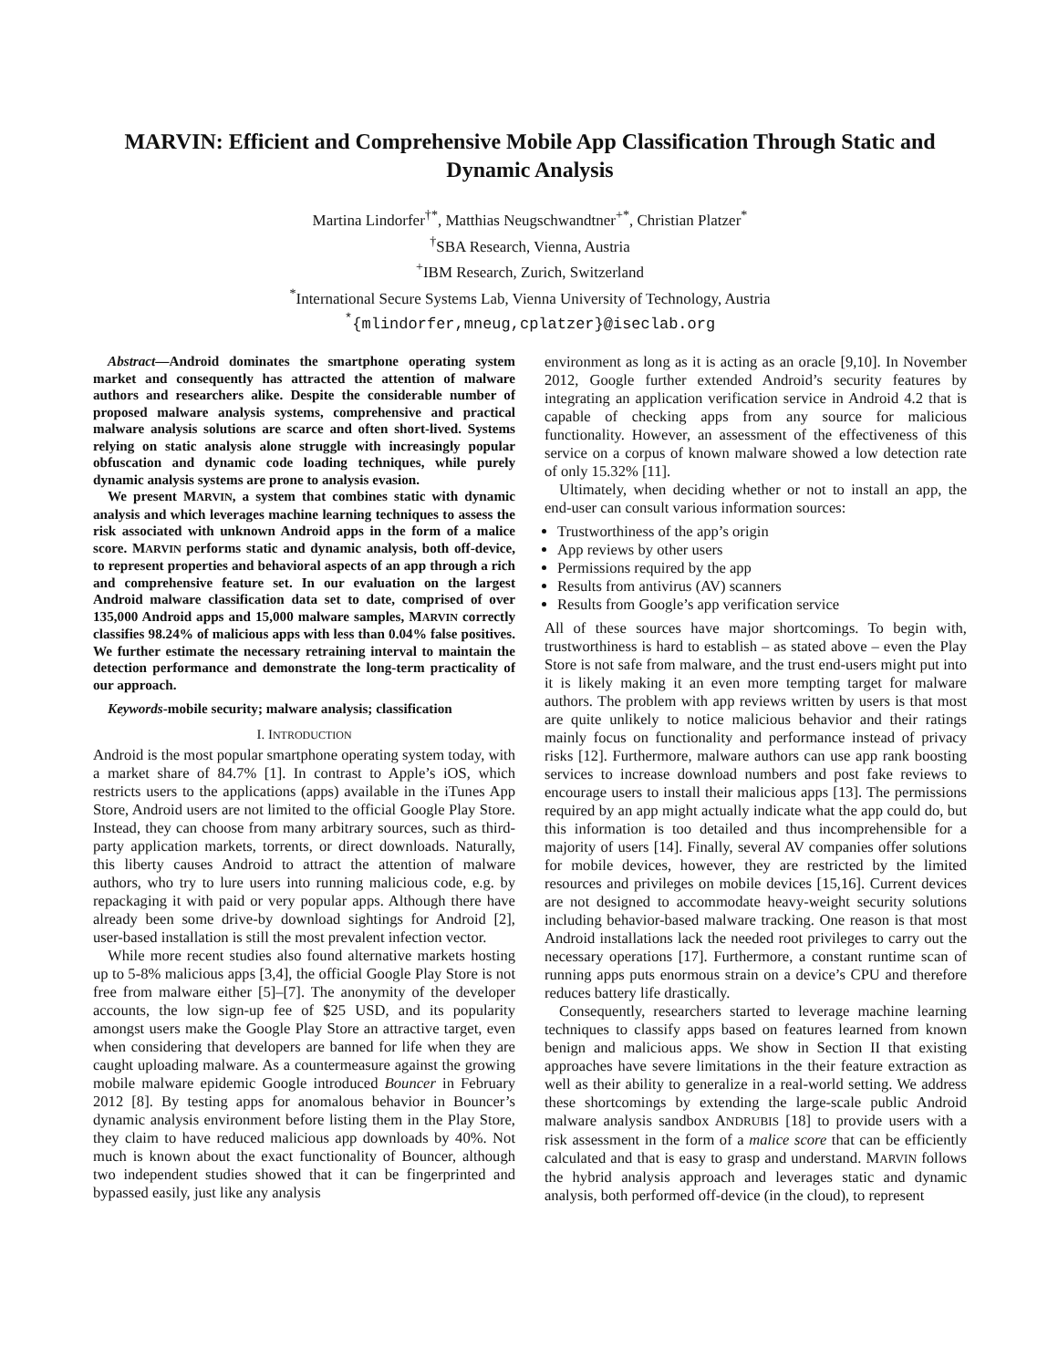MARVIN: Efficient and Comprehensive Mobile App Classification Through Static and Dynamic Analysis
Martina Lindorfer<sup>†*</sup>, Matthias Neugschwandtner<sup>+*</sup>, Christian Platzer<sup>*</sup>
<sup>†</sup> SBA Research, Vienna, Austria
<sup>+</sup>IBM Research, Zurich, Switzerland
<sup>*</sup> International Secure Systems Lab, Vienna University of Technology, Austria
<sup>*</sup>{mlindorfer,mneug,cplatzer}@iseclab.org
Abstract—Android dominates the smartphone operating system market and consequently has attracted the attention of malware authors and researchers alike. Despite the considerable number of proposed malware analysis systems, comprehensive and practical malware analysis solutions are scarce and often short-lived. Systems relying on static analysis alone struggle with increasingly popular obfuscation and dynamic code loading techniques, while purely dynamic analysis systems are prone to analysis evasion.
We present MARVIN, a system that combines static with dynamic analysis and which leverages machine learning techniques to assess the risk associated with unknown Android apps in the form of a malice score. MARVIN performs static and dynamic analysis, both off-device, to represent properties and behavioral aspects of an app through a rich and comprehensive feature set. In our evaluation on the largest Android malware classification data set to date, comprised of over 135,000 Android apps and 15,000 malware samples, MARVIN correctly classifies 98.24% of malicious apps with less than 0.04% false positives. We further estimate the necessary retraining interval to maintain the detection performance and demonstrate the long-term practicality of our approach.
Keywords-mobile security; malware analysis; classification
I. INTRODUCTION
Android is the most popular smartphone operating system today, with a market share of 84.7% [1]. In contrast to Apple’s iOS, which restricts users to the applications (apps) available in the iTunes App Store, Android users are not limited to the official Google Play Store. Instead, they can choose from many arbitrary sources, such as third-party application markets, torrents, or direct downloads. Naturally, this liberty causes Android to attract the attention of malware authors, who try to lure users into running malicious code, e.g. by repackaging it with paid or very popular apps. Although there have already been some drive-by download sightings for Android [2], user-based installation is still the most prevalent infection vector.
While more recent studies also found alternative markets hosting up to 5-8% malicious apps [3,4], the official Google Play Store is not free from malware either [5]–[7]. The anonymity of the developer accounts, the low sign-up fee of $25 USD, and its popularity amongst users make the Google Play Store an attractive target, even when considering that developers are banned for life when they are caught uploading malware. As a countermeasure against the growing mobile malware epidemic Google introduced Bouncer in February 2012 [8]. By testing apps for anomalous behavior in Bouncer’s dynamic analysis environment before listing them in the Play Store, they claim to have reduced malicious app downloads by 40%. Not much is known about the exact functionality of Bouncer, although two independent studies showed that it can be fingerprinted and bypassed easily, just like any analysis
environment as long as it is acting as an oracle [9,10]. In November 2012, Google further extended Android’s security features by integrating an application verification service in Android 4.2 that is capable of checking apps from any source for malicious functionality. However, an assessment of the effectiveness of this service on a corpus of known malware showed a low detection rate of only 15.32% [11].
Ultimately, when deciding whether or not to install an app, the end-user can consult various information sources:
Trustworthiness of the app’s origin
App reviews by other users
Permissions required by the app
Results from antivirus (AV) scanners
Results from Google’s app verification service
All of these sources have major shortcomings. To begin with, trustworthiness is hard to establish – as stated above – even the Play Store is not safe from malware, and the trust end-users might put into it is likely making it an even more tempting target for malware authors. The problem with app reviews written by users is that most are quite unlikely to notice malicious behavior and their ratings mainly focus on functionality and performance instead of privacy risks [12]. Furthermore, malware authors can use app rank boosting services to increase download numbers and post fake reviews to encourage users to install their malicious apps [13]. The permissions required by an app might actually indicate what the app could do, but this information is too detailed and thus incomprehensible for a majority of users [14]. Finally, several AV companies offer solutions for mobile devices, however, they are restricted by the limited resources and privileges on mobile devices [15,16]. Current devices are not designed to accommodate heavy-weight security solutions including behavior-based malware tracking. One reason is that most Android installations lack the needed root privileges to carry out the necessary operations [17]. Furthermore, a constant runtime scan of running apps puts enormous strain on a device’s CPU and therefore reduces battery life drastically.
Consequently, researchers started to leverage machine learning techniques to classify apps based on features learned from known benign and malicious apps. We show in Section II that existing approaches have severe limitations in the their feature extraction as well as their ability to generalize in a real-world setting. We address these shortcomings by extending the large-scale public Android malware analysis sandbox ANDRUBIS [18] to provide users with a risk assessment in the form of a malice score that can be efficiently calculated and that is easy to grasp and understand. MARVIN follows the hybrid analysis approach and leverages static and dynamic analysis, both performed off-device (in the cloud), to represent